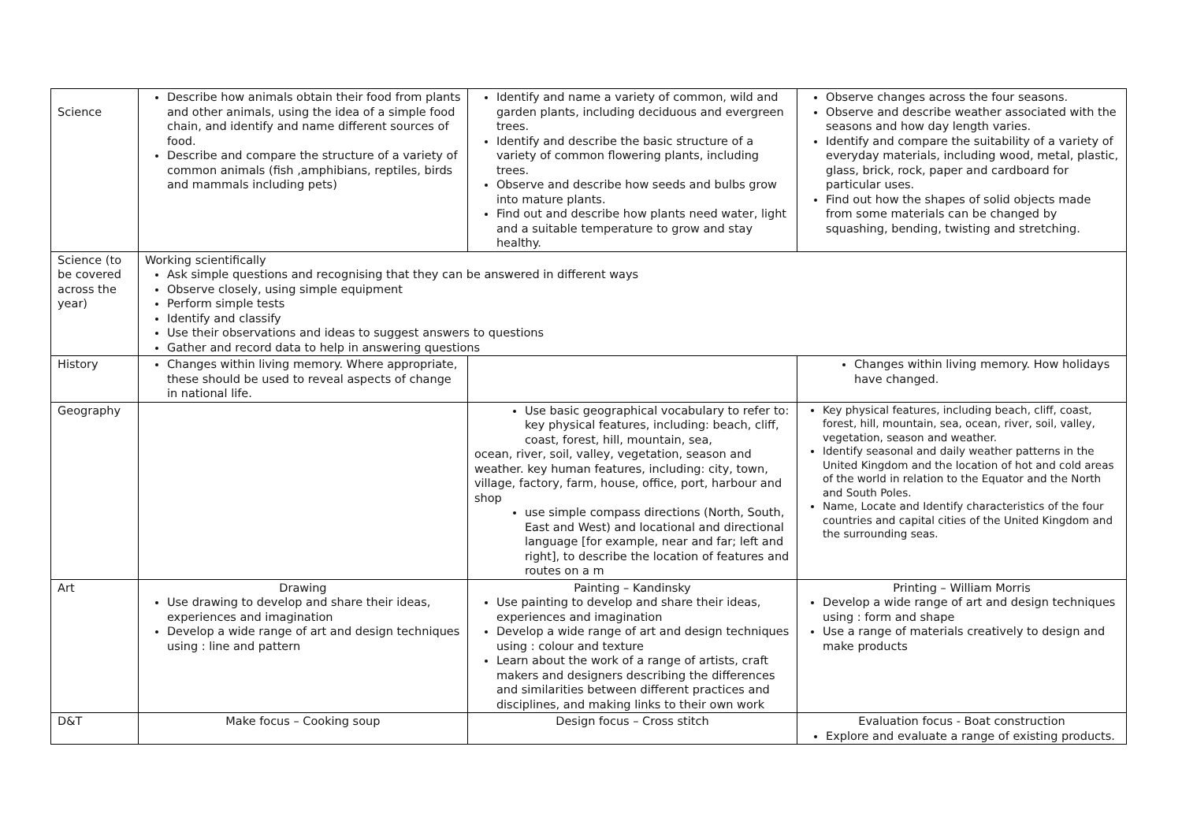| Science | Describe how animals obtain their food from plants and other animals, using the idea of a simple food chain, and identify and name different sources of food. Describe and compare the structure of a variety of common animals (fish ,amphibians, reptiles, birds and mammals including pets) | Identify and name a variety of common, wild and garden plants, including deciduous and evergreen trees. Identify and describe the basic structure of a variety of common flowering plants, including trees. Observe and describe how seeds and bulbs grow into mature plants. Find out and describe how plants need water, light and a suitable temperature to grow and stay healthy. | Observe changes across the four seasons. Observe and describe weather associated with the seasons and how day length varies. Identify and compare the suitability of a variety of everyday materials, including wood, metal, plastic, glass, brick, rock, paper and cardboard for particular uses. Find out how the shapes of solid objects made from some materials can be changed by squashing, bending, twisting and stretching. |
| Science (to be covered across the year) | Working scientifically Ask simple questions and recognising that they can be answered in different ways Observe closely, using simple equipment Perform simple tests Identify and classify Use their observations and ideas to suggest answers to questions Gather and record data to help in answering questions | | |
| History | Changes within living memory. Where appropriate, these should be used to reveal aspects of change in national life. | | Changes within living memory. How holidays have changed. |
| Geography | | Use basic geographical vocabulary to refer to: key physical features, including: beach, cliff, coast, forest, hill, mountain, sea, ocean, river, soil, valley, vegetation, season and weather. key human features, including: city, town, village, factory, farm, house, office, port, harbour and shop use simple compass directions (North, South, East and West) and locational and directional language [for example, near and far; left and right], to describe the location of features and routes on a m | Key physical features, including beach, cliff, coast, forest, hill, mountain, sea, ocean, river, soil, valley, vegetation, season and weather. Identify seasonal and daily weather patterns in the United Kingdom and the location of hot and cold areas of the world in relation to the Equator and the North and South Poles. Name, Locate and Identify characteristics of the four countries and capital cities of the United Kingdom and the surrounding seas. |
| Art | Drawing Use drawing to develop and share their ideas, experiences and imagination Develop a wide range of art and design techniques using : line and pattern | Painting – Kandinsky Use painting to develop and share their ideas, experiences and imagination Develop a wide range of art and design techniques using : colour and texture Learn about the work of a range of artists, craft makers and designers describing the differences and similarities between different practices and disciplines, and making links to their own work | Printing – William Morris Develop a wide range of art and design techniques using : form and shape Use a range of materials creatively to design and make products |
| D&T | Make focus – Cooking soup | Design focus – Cross stitch | Evaluation focus - Boat construction Explore and evaluate a range of existing products. |